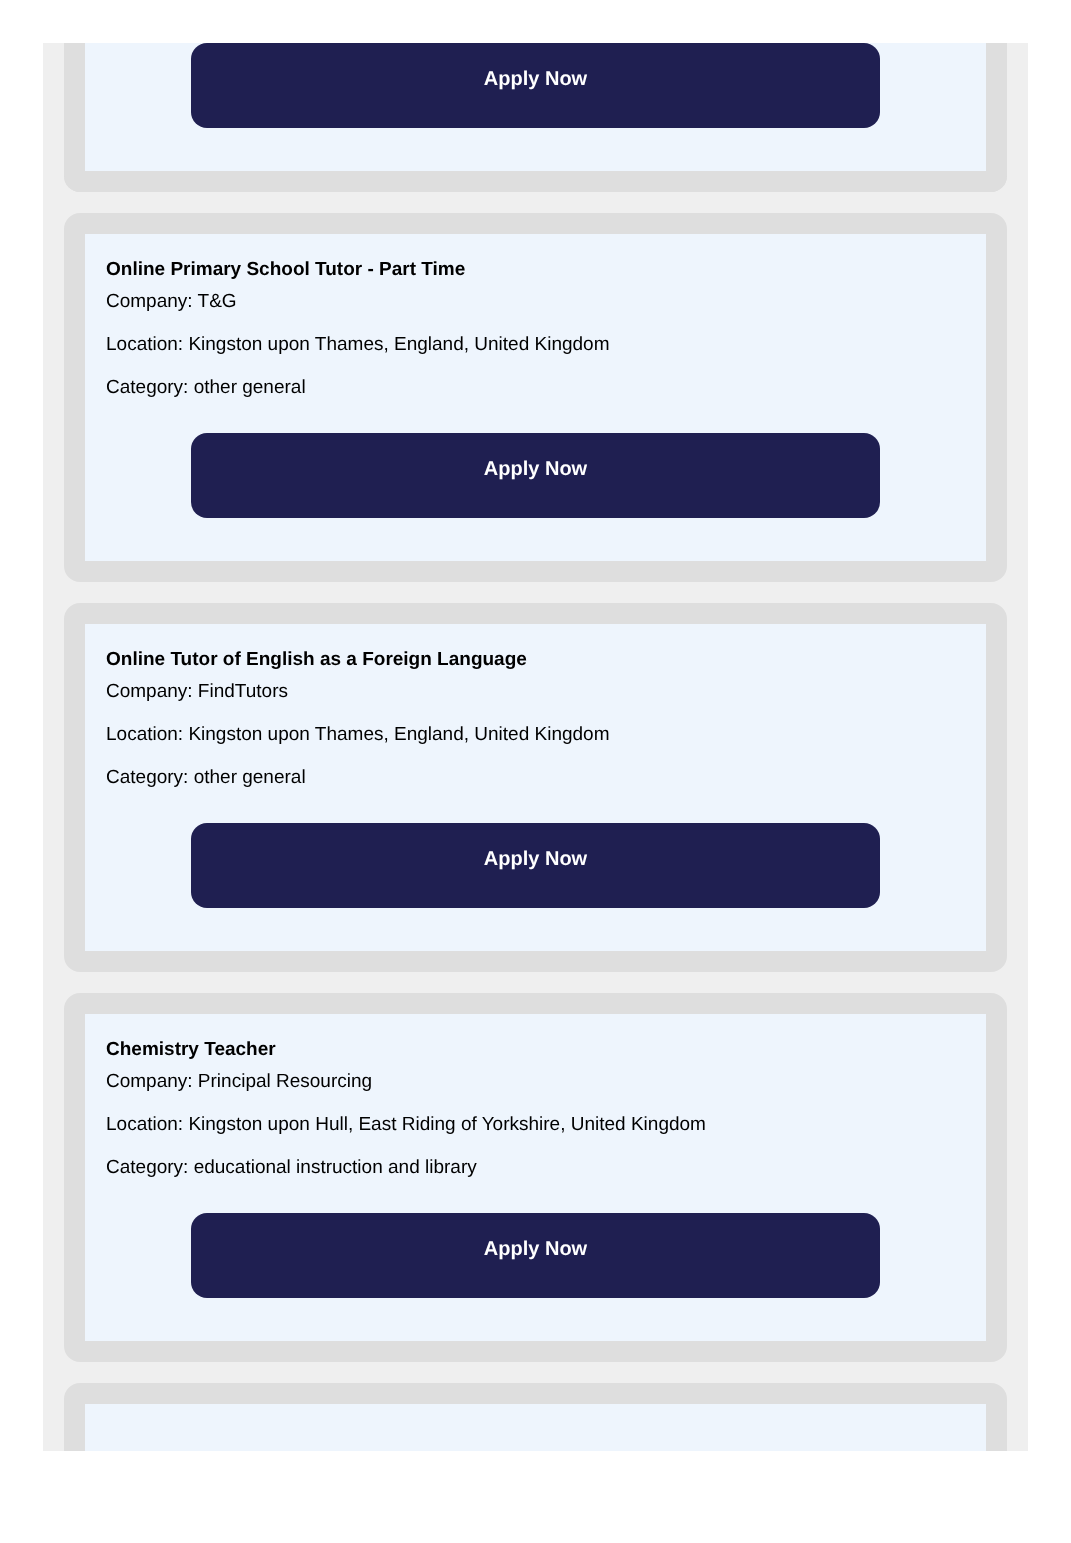Apply Now
Online Primary School Tutor - Part Time
Company: T&G
Location: Kingston upon Thames, England, United Kingdom
Category: other general
Apply Now
Online Tutor of English as a Foreign Language
Company: FindTutors
Location: Kingston upon Thames, England, United Kingdom
Category: other general
Apply Now
Chemistry Teacher
Company: Principal Resourcing
Location: Kingston upon Hull, East Riding of Yorkshire, United Kingdom
Category: educational instruction and library
Apply Now